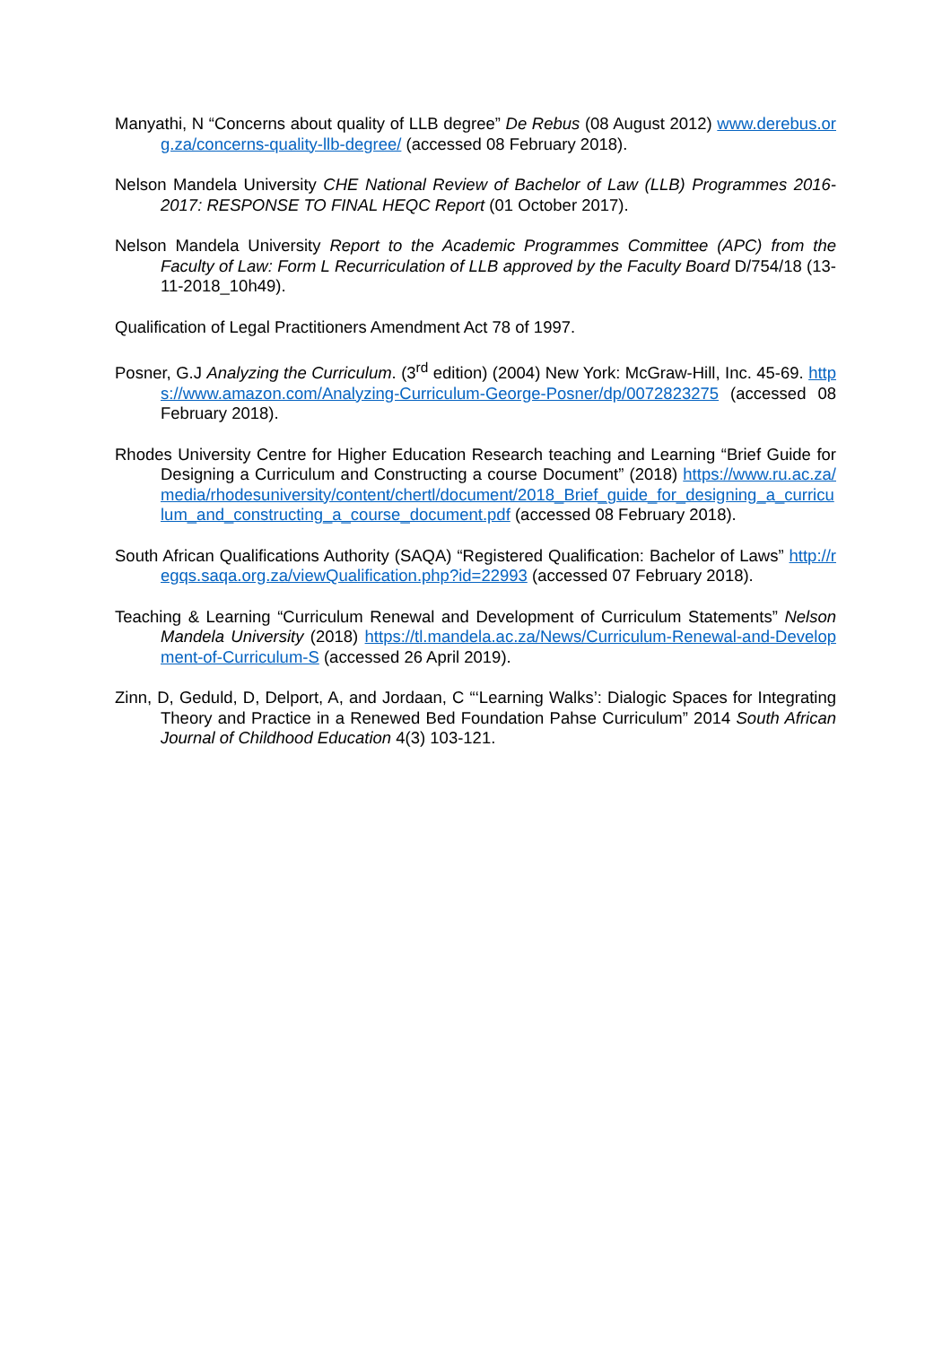Manyathi, N “Concerns about quality of LLB degree” De Rebus (08 August 2012) www.derebus.org.za/concerns-quality-llb-degree/ (accessed 08 February 2018).
Nelson Mandela University CHE National Review of Bachelor of Law (LLB) Programmes 2016-2017: RESPONSE TO FINAL HEQC Report (01 October 2017).
Nelson Mandela University Report to the Academic Programmes Committee (APC) from the Faculty of Law: Form L Recurriculation of LLB approved by the Faculty Board D/754/18 (13-11-2018_10h49).
Qualification of Legal Practitioners Amendment Act 78 of 1997.
Posner, G.J Analyzing the Curriculum. (3<sup>rd</sup> edition) (2004) New York: McGraw-Hill, Inc. 45-69. https://www.amazon.com/Analyzing-Curriculum-George-Posner/dp/0072823275 (accessed 08 February 2018).
Rhodes University Centre for Higher Education Research teaching and Learning “Brief Guide for Designing a Curriculum and Constructing a course Document” (2018) https://www.ru.ac.za/media/rhodesuniversity/content/chertl/document/2018_Brief_guide_for_designing_a_curriculum_and_constructing_a_course_document.pdf (accessed 08 February 2018).
South African Qualifications Authority (SAQA) “Registered Qualification: Bachelor of Laws” http://regqs.saqa.org.za/viewQualification.php?id=22993 (accessed 07 February 2018).
Teaching & Learning “Curriculum Renewal and Development of Curriculum Statements” Nelson Mandela University (2018) https://tl.mandela.ac.za/News/Curriculum-Renewal-and-Development-of-Curriculum-S (accessed 26 April 2019).
Zinn, D, Geduld, D, Delport, A, and Jordaan, C “‘Learning Walks’: Dialogic Spaces for Integrating Theory and Practice in a Renewed Bed Foundation Pahse Curriculum” 2014 South African Journal of Childhood Education 4(3) 103-121.